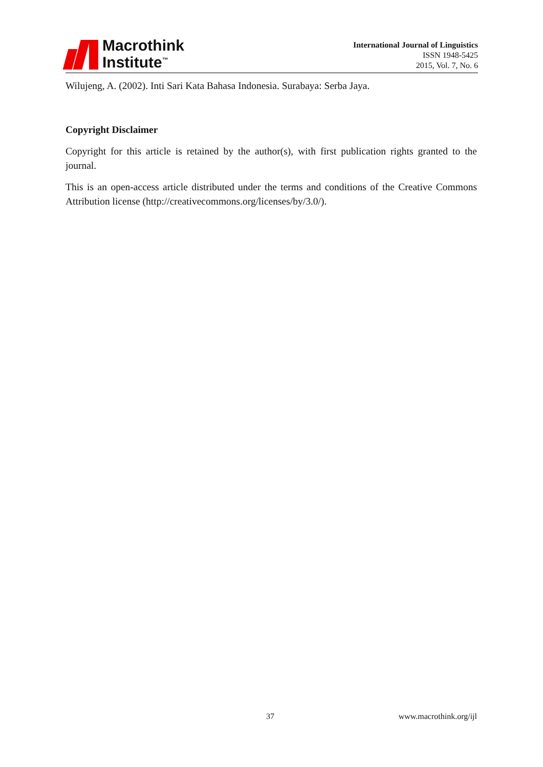Macrothink
Institute<sup>™</sup>
International Journal of Linguistics
ISSN 1948-5425
2015, Vol. 7, No. 6
Wilujeng, A. (2002). Inti Sari Kata Bahasa Indonesia. Surabaya: Serba Jaya.
Copyright Disclaimer
Copyright for this article is retained by the author(s), with first publication rights granted to the journal.
This is an open-access article distributed under the terms and conditions of the Creative Commons Attribution license (http://creativecommons.org/licenses/by/3.0/).
37 www.macrothink.org/ijl